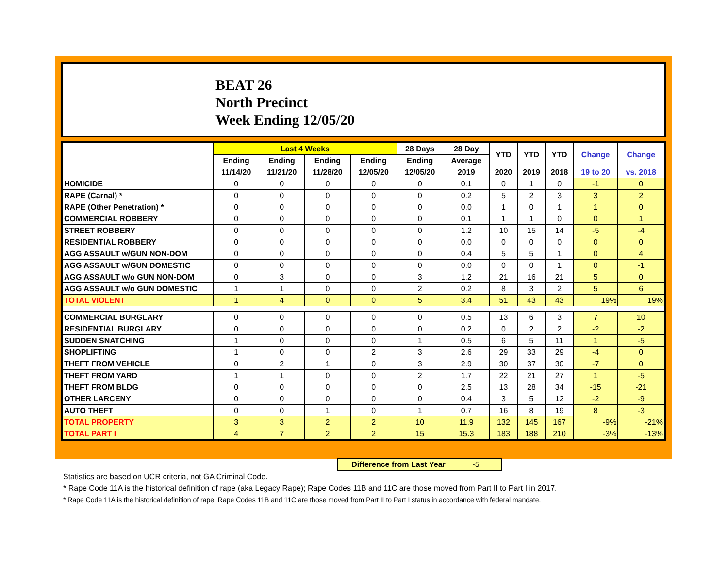BEAT 26
North Precinct
Week Ending 12/05/20
| | Last 4 Weeks | | | | 28 Days | 28 Day | YTD | YTD | YTD | Change | Change |
| --- | --- | --- | --- | --- | --- | --- | --- | --- | --- | --- | --- |
| | Ending | Ending | Ending | Ending | Ending | Average | | | | | |
| | 11/14/20 | 11/21/20 | 11/28/20 | 12/05/20 | 12/05/20 | 2019 | 2020 | 2019 | 2018 | 19 to 20 | vs. 2018 |
| HOMICIDE | 0 | 0 | 0 | 0 | 0 | 0.1 | 0 | 1 | 0 | -1 | 0 |
| RAPE (Carnal) * | 0 | 0 | 0 | 0 | 0 | 0.2 | 5 | 2 | 3 | 3 | 2 |
| RAPE (Other Penetration) * | 0 | 0 | 0 | 0 | 0 | 0.0 | 1 | 0 | 1 | 1 | 0 |
| COMMERCIAL ROBBERY | 0 | 0 | 0 | 0 | 0 | 0.1 | 1 | 1 | 0 | 0 | 1 |
| STREET ROBBERY | 0 | 0 | 0 | 0 | 0 | 1.2 | 10 | 15 | 14 | -5 | -4 |
| RESIDENTIAL ROBBERY | 0 | 0 | 0 | 0 | 0 | 0.0 | 0 | 0 | 0 | 0 | 0 |
| AGG ASSAULT w/GUN NON-DOM | 0 | 0 | 0 | 0 | 0 | 0.4 | 5 | 5 | 1 | 0 | 4 |
| AGG ASSAULT w/GUN DOMESTIC | 0 | 0 | 0 | 0 | 0 | 0.0 | 0 | 0 | 1 | 0 | -1 |
| AGG ASSAULT w/o GUN NON-DOM | 0 | 3 | 0 | 0 | 3 | 1.2 | 21 | 16 | 21 | 5 | 0 |
| AGG ASSAULT w/o GUN DOMESTIC | 1 | 1 | 0 | 0 | 2 | 0.2 | 8 | 3 | 2 | 5 | 6 |
| TOTAL VIOLENT | 1 | 4 | 0 | 0 | 5 | 3.4 | 51 | 43 | 43 | 19% | 19% |
| COMMERCIAL BURGLARY | 0 | 0 | 0 | 0 | 0 | 0.5 | 13 | 6 | 3 | 7 | 10 |
| RESIDENTIAL BURGLARY | 0 | 0 | 0 | 0 | 0 | 0.2 | 0 | 2 | 2 | -2 | -2 |
| SUDDEN SNATCHING | 1 | 0 | 0 | 0 | 1 | 0.5 | 6 | 5 | 11 | 1 | -5 |
| SHOPLIFTING | 1 | 0 | 0 | 2 | 3 | 2.6 | 29 | 33 | 29 | -4 | 0 |
| THEFT FROM VEHICLE | 0 | 2 | 1 | 0 | 3 | 2.9 | 30 | 37 | 30 | -7 | 0 |
| THEFT FROM YARD | 1 | 1 | 0 | 0 | 2 | 1.7 | 22 | 21 | 27 | 1 | -5 |
| THEFT FROM BLDG | 0 | 0 | 0 | 0 | 0 | 2.5 | 13 | 28 | 34 | -15 | -21 |
| OTHER LARCENY | 0 | 0 | 0 | 0 | 0 | 0.4 | 3 | 5 | 12 | -2 | -9 |
| AUTO THEFT | 0 | 0 | 1 | 0 | 1 | 0.7 | 16 | 8 | 19 | 8 | -3 |
| TOTAL PROPERTY | 3 | 3 | 2 | 2 | 10 | 11.9 | 132 | 145 | 167 | -9% | -21% |
| TOTAL PART I | 4 | 7 | 2 | 2 | 15 | 15.3 | 183 | 188 | 210 | -3% | -13% |
Difference from Last Year -5
Statistics are based on UCR criteria, not GA Criminal Code.
* Rape Code 11A is the historical definition of rape (aka Legacy Rape); Rape Codes 11B and 11C are those moved from Part II to Part I in 2017.
* Rape Code 11A is the historical definition of rape; Rape Codes 11B and 11C are those moved from Part II to Part I status in accordance with federal mandate.